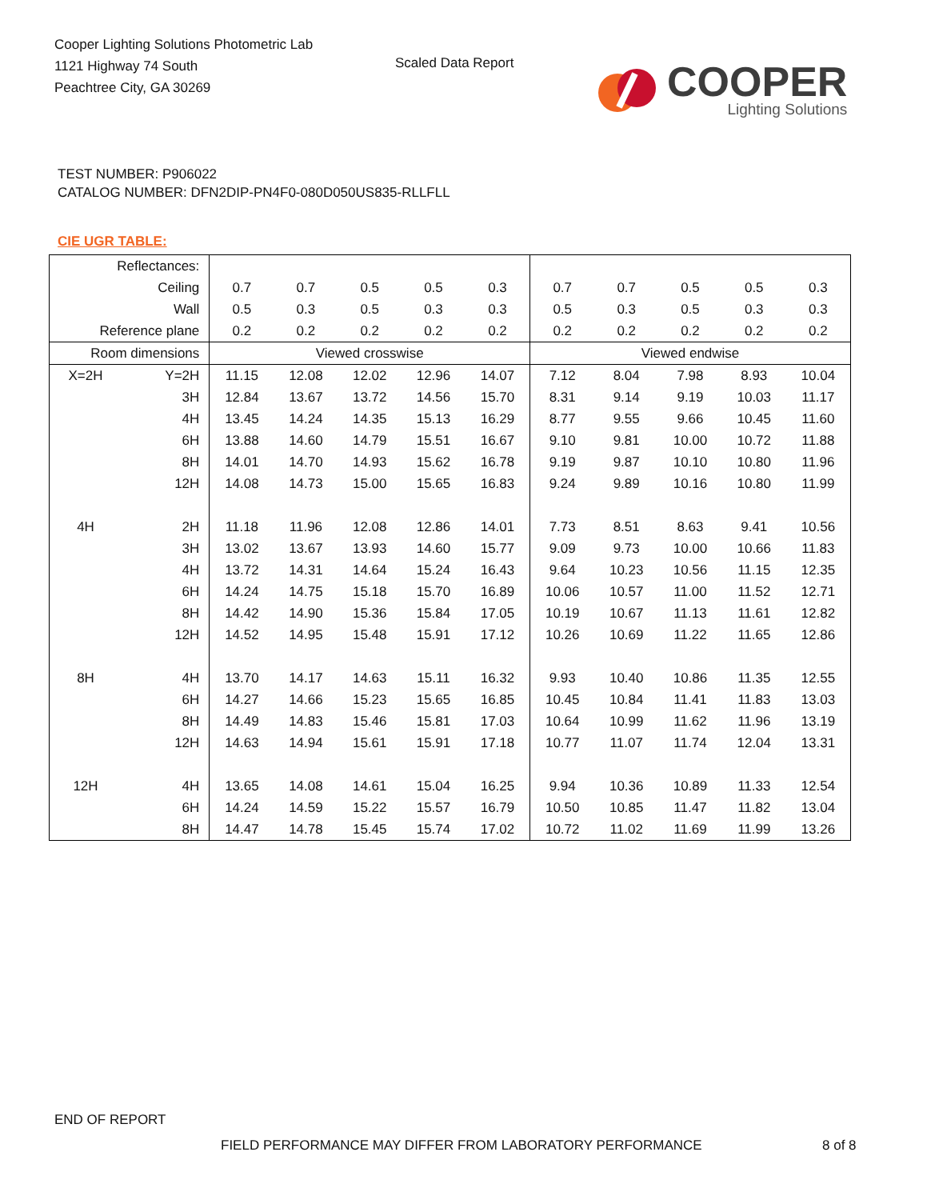Cooper Lighting Solutions Photometric Lab
1121 Highway 74 South
Peachtree City, GA 30269
Scaled Data Report
COOPER
Lighting Solutions
TEST NUMBER: P906022
CATALOG NUMBER: DFN2DIP-PN4F0-080D050US835-RLLFLL
CIE UGR TABLE:
| Reflectances: | | | | | | | | | | | |
| Ceiling | | 0.7 | 0.7 | 0.5 | 0.5 | 0.3 | 0.7 | 0.7 | 0.5 | 0.5 | 0.3 |
| Wall | | 0.5 | 0.3 | 0.5 | 0.3 | 0.3 | 0.5 | 0.3 | 0.5 | 0.3 | 0.3 |
| Reference plane | | 0.2 | 0.2 | 0.2 | 0.2 | 0.2 | 0.2 | 0.2 | 0.2 | 0.2 | 0.2 |
| Room dimensions | | Viewed crosswise | | | | | Viewed endwise | | | | |
| X=2H | Y=2H | 11.15 | 12.08 | 12.02 | 12.96 | 14.07 | 7.12 | 8.04 | 7.98 | 8.93 | 10.04 |
| | 3H | 12.84 | 13.67 | 13.72 | 14.56 | 15.70 | 8.31 | 9.14 | 9.19 | 10.03 | 11.17 |
| | 4H | 13.45 | 14.24 | 14.35 | 15.13 | 16.29 | 8.77 | 9.55 | 9.66 | 10.45 | 11.60 |
| | 6H | 13.88 | 14.60 | 14.79 | 15.51 | 16.67 | 9.10 | 9.81 | 10.00 | 10.72 | 11.88 |
| | 8H | 14.01 | 14.70 | 14.93 | 15.62 | 16.78 | 9.19 | 9.87 | 10.10 | 10.80 | 11.96 |
| | 12H | 14.08 | 14.73 | 15.00 | 15.65 | 16.83 | 9.24 | 9.89 | 10.16 | 10.80 | 11.99 |
| 4H | 2H | 11.18 | 11.96 | 12.08 | 12.86 | 14.01 | 7.73 | 8.51 | 8.63 | 9.41 | 10.56 |
| | 3H | 13.02 | 13.67 | 13.93 | 14.60 | 15.77 | 9.09 | 9.73 | 10.00 | 10.66 | 11.83 |
| | 4H | 13.72 | 14.31 | 14.64 | 15.24 | 16.43 | 9.64 | 10.23 | 10.56 | 11.15 | 12.35 |
| | 6H | 14.24 | 14.75 | 15.18 | 15.70 | 16.89 | 10.06 | 10.57 | 11.00 | 11.52 | 12.71 |
| | 8H | 14.42 | 14.90 | 15.36 | 15.84 | 17.05 | 10.19 | 10.67 | 11.13 | 11.61 | 12.82 |
| | 12H | 14.52 | 14.95 | 15.48 | 15.91 | 17.12 | 10.26 | 10.69 | 11.22 | 11.65 | 12.86 |
| 8H | 4H | 13.70 | 14.17 | 14.63 | 15.11 | 16.32 | 9.93 | 10.40 | 10.86 | 11.35 | 12.55 |
| | 6H | 14.27 | 14.66 | 15.23 | 15.65 | 16.85 | 10.45 | 10.84 | 11.41 | 11.83 | 13.03 |
| | 8H | 14.49 | 14.83 | 15.46 | 15.81 | 17.03 | 10.64 | 10.99 | 11.62 | 11.96 | 13.19 |
| | 12H | 14.63 | 14.94 | 15.61 | 15.91 | 17.18 | 10.77 | 11.07 | 11.74 | 12.04 | 13.31 |
| 12H | 4H | 13.65 | 14.08 | 14.61 | 15.04 | 16.25 | 9.94 | 10.36 | 10.89 | 11.33 | 12.54 |
| | 6H | 14.24 | 14.59 | 15.22 | 15.57 | 16.79 | 10.50 | 10.85 | 11.47 | 11.82 | 13.04 |
| | 8H | 14.47 | 14.78 | 15.45 | 15.74 | 17.02 | 10.72 | 11.02 | 11.69 | 11.99 | 13.26 |
END OF REPORT
FIELD PERFORMANCE MAY DIFFER FROM LABORATORY PERFORMANCE
8 of 8